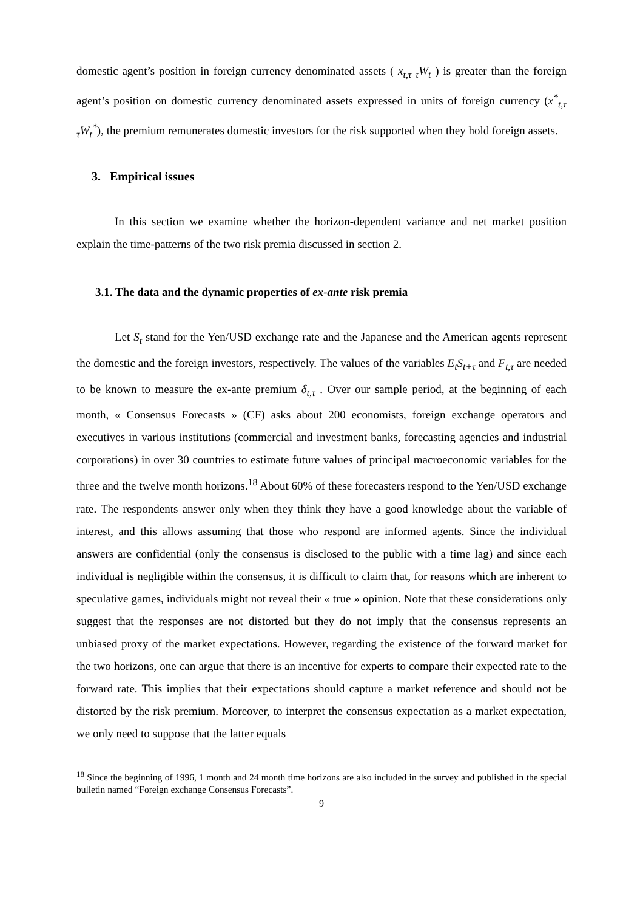domestic agent’s position in foreign currency denominated assets ( x<sub>t,τ τ</sub>W<sub>t</sub> ) is greater than the foreign agent’s position on domestic currency denominated assets expressed in units of foreign currency (x<sup>*</sup><sub>t,τ τ</sub>W<sub>t</sub><sup>*</sup>), the premium remunerates domestic investors for the risk supported when they hold foreign assets.
3. Empirical issues
In this section we examine whether the horizon-dependent variance and net market position explain the time-patterns of the two risk premia discussed in section 2.
3.1. The data and the dynamic properties of ex-ante risk premia
Let S<sub>t</sub> stand for the Yen/USD exchange rate and the Japanese and the American agents represent the domestic and the foreign investors, respectively. The values of the variables E<sub>t</sub>S<sub>t+τ</sub> and F<sub>t,τ</sub> are needed to be known to measure the ex-ante premium δ<sub>t,τ</sub> . Over our sample period, at the beginning of each month, « Consensus Forecasts » (CF) asks about 200 economists, foreign exchange operators and executives in various institutions (commercial and investment banks, forecasting agencies and industrial corporations) in over 30 countries to estimate future values of principal macroeconomic variables for the three and the twelve month horizons.<sup>18</sup> About 60% of these forecasters respond to the Yen/USD exchange rate. The respondents answer only when they think they have a good knowledge about the variable of interest, and this allows assuming that those who respond are informed agents. Since the individual answers are confidential (only the consensus is disclosed to the public with a time lag) and since each individual is negligible within the consensus, it is difficult to claim that, for reasons which are inherent to speculative games, individuals might not reveal their « true » opinion. Note that these considerations only suggest that the responses are not distorted but they do not imply that the consensus represents an unbiased proxy of the market expectations. However, regarding the existence of the forward market for the two horizons, one can argue that there is an incentive for experts to compare their expected rate to the forward rate. This implies that their expectations should capture a market reference and should not be distorted by the risk premium. Moreover, to interpret the consensus expectation as a market expectation, we only need to suppose that the latter equals
<sup>18</sup> Since the beginning of 1996, 1 month and 24 month time horizons are also included in the survey and published in the special bulletin named “Foreign exchange Consensus Forecasts”.
9